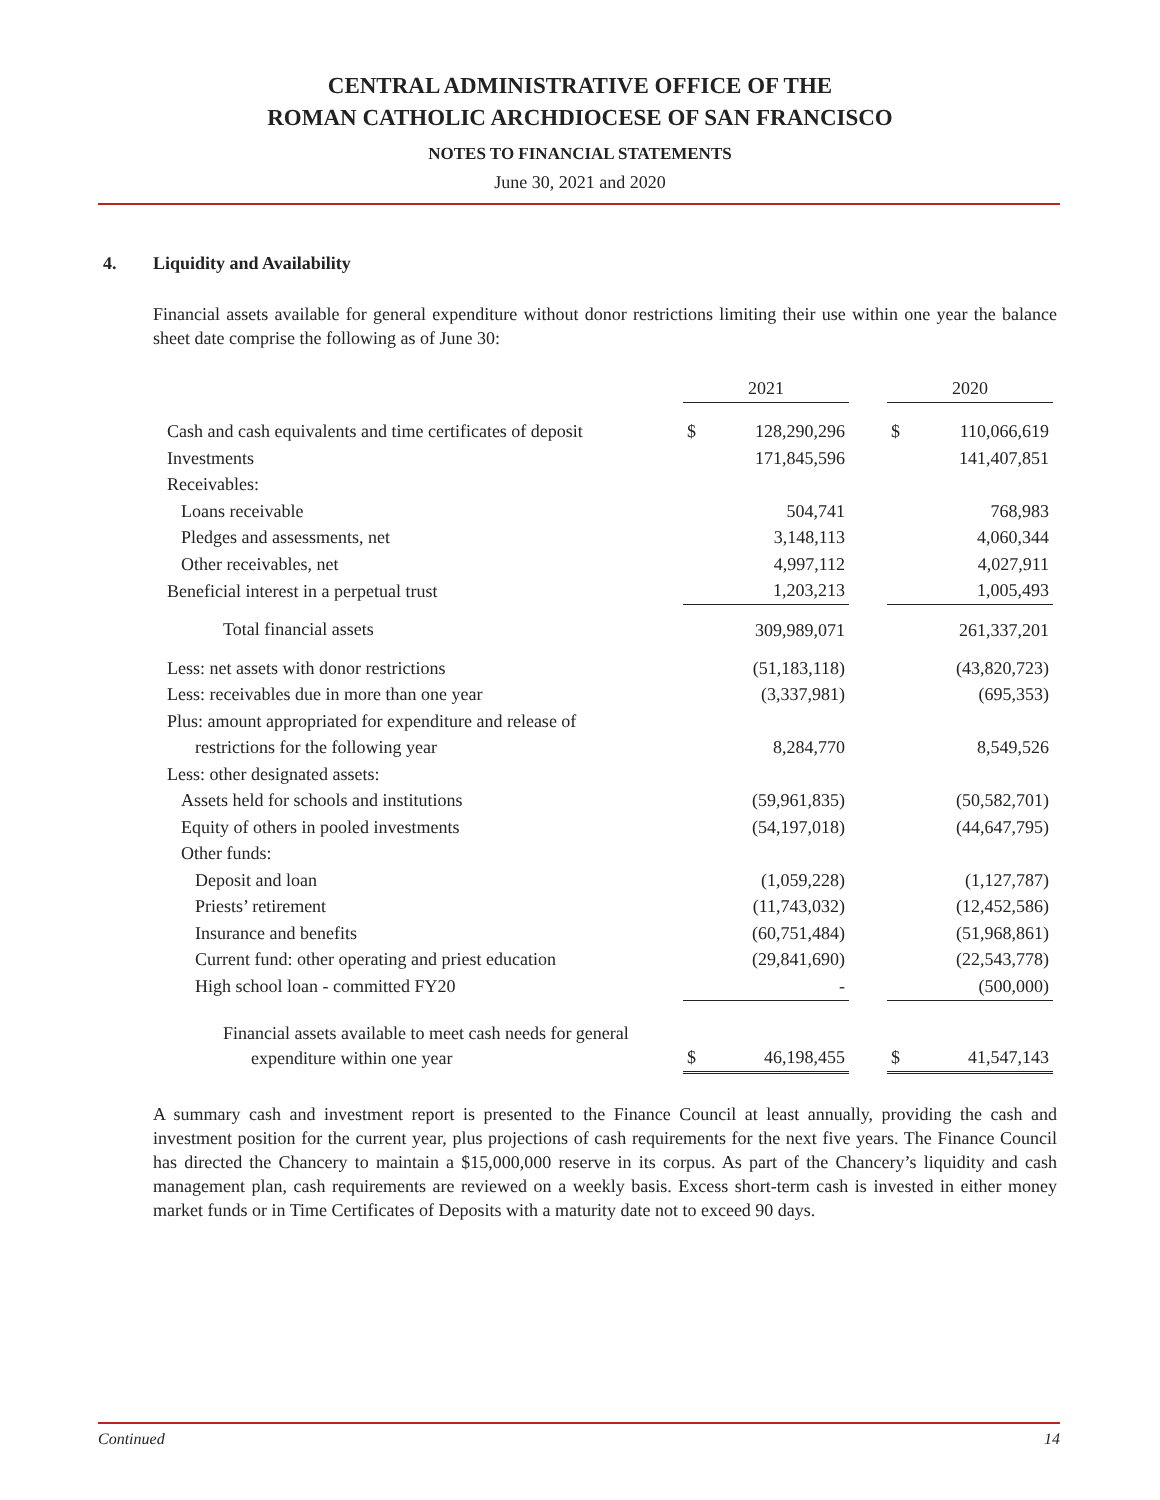CENTRAL ADMINISTRATIVE OFFICE OF THE
ROMAN CATHOLIC ARCHDIOCESE OF SAN FRANCISCO
NOTES TO FINANCIAL STATEMENTS
June 30, 2021 and 2020
4. Liquidity and Availability
Financial assets available for general expenditure without donor restrictions limiting their use within one year the balance sheet date comprise the following as of June 30:
| | 2021 | | | 2020 | |
| Cash and cash equivalents and time certificates of deposit | $ | 128,290,296 | | $ | 110,066,619 |
| Investments | | 171,845,596 | | | 141,407,851 |
| Receivables: | | | | | |
| Loans receivable | | 504,741 | | | 768,983 |
| Pledges and assessments, net | | 3,148,113 | | | 4,060,344 |
| Other receivables, net | | 4,997,112 | | | 4,027,911 |
| Beneficial interest in a perpetual trust | | 1,203,213 | | | 1,005,493 |
| Total financial assets | | 309,989,071 | | | 261,337,201 |
| Less: net assets with donor restrictions | | (51,183,118) | | | (43,820,723) |
| Less: receivables due in more than one year | | (3,337,981) | | | (695,353) |
| Plus: amount appropriated for expenditure and release of | | | | | |
| restrictions for the following year | | 8,284,770 | | | 8,549,526 |
| Less: other designated assets: | | | | | |
| Assets held for schools and institutions | | (59,961,835) | | | (50,582,701) |
| Equity of others in pooled investments | | (54,197,018) | | | (44,647,795) |
| Other funds: | | | | | |
| Deposit and loan | | (1,059,228) | | | (1,127,787) |
| Priests’ retirement | | (11,743,032) | | | (12,452,586) |
| Insurance and benefits | | (60,751,484) | | | (51,968,861) |
| Current fund: other operating and priest education | | (29,841,690) | | | (22,543,778) |
| High school loan - committed FY20 | | - | | | (500,000) |
| Financial assets available to meet cash needs for general | | | | | |
| expenditure within one year | $ | 46,198,455 | | $ | 41,547,143 |
A summary cash and investment report is presented to the Finance Council at least annually, providing the cash and investment position for the current year, plus projections of cash requirements for the next five years. The Finance Council has directed the Chancery to maintain a $15,000,000 reserve in its corpus. As part of the Chancery’s liquidity and cash management plan, cash requirements are reviewed on a weekly basis. Excess short-term cash is invested in either money market funds or in Time Certificates of Deposits with a maturity date not to exceed 90 days.
Continued 14